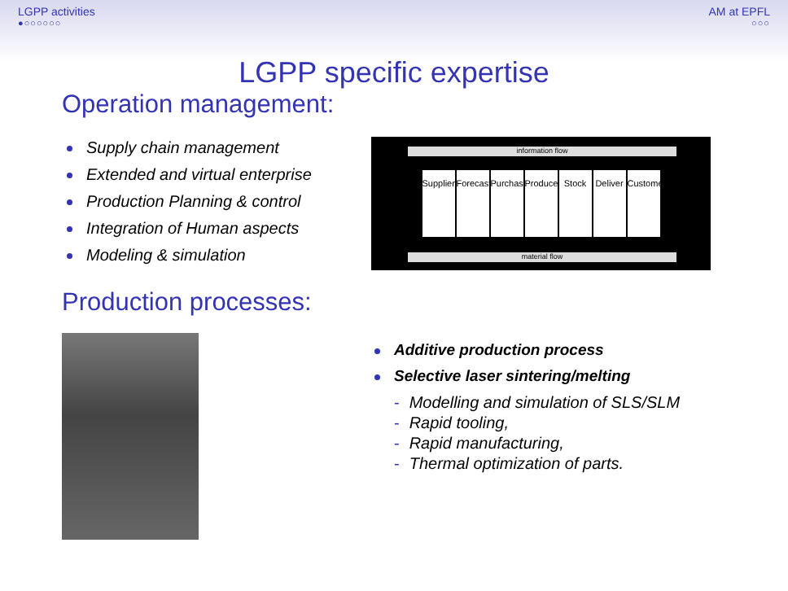LGPP activities
●○○○○○○
AM at EPFL
○○○
LGPP specific expertise
Operation management:
Supply chain management
Extended and virtual enterprise
Production Planning & control
Integration of Human aspects
Modeling & simulation
information flow
Suppliers
Forecast
Purchase
Produce
Stock
Deliver
Customers
material flow
Production processes:
Additive production process
Selective laser sintering/melting
- Modelling and simulation of SLS/SLM
- Rapid tooling,
- Rapid manufacturing,
- Thermal optimization of parts.